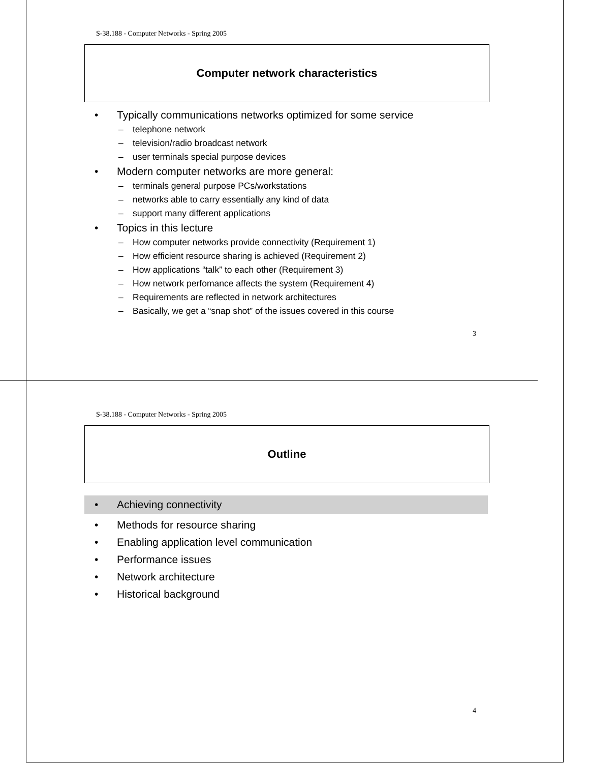S-38.188 - Computer Networks - Spring 2005
Computer network characteristics
• Typically communications networks optimized for some service
– telephone network
– television/radio broadcast network
– user terminals special purpose devices
• Modern computer networks are more general:
– terminals general purpose PCs/workstations
– networks able to carry essentially any kind of data
– support many different applications
• Topics in this lecture
– How computer networks provide connectivity (Requirement 1)
– How efficient resource sharing is achieved (Requirement 2)
– How applications “talk” to each other (Requirement 3)
– How network perfomance affects the system (Requirement 4)
– Requirements are reflected in network architectures
– Basically, we get a “snap shot” of the issues covered in this course
3
S-38.188 - Computer Networks - Spring 2005
Outline
• Achieving connectivity
• Methods for resource sharing
• Enabling application level communication
• Performance issues
• Network architecture
• Historical background
4